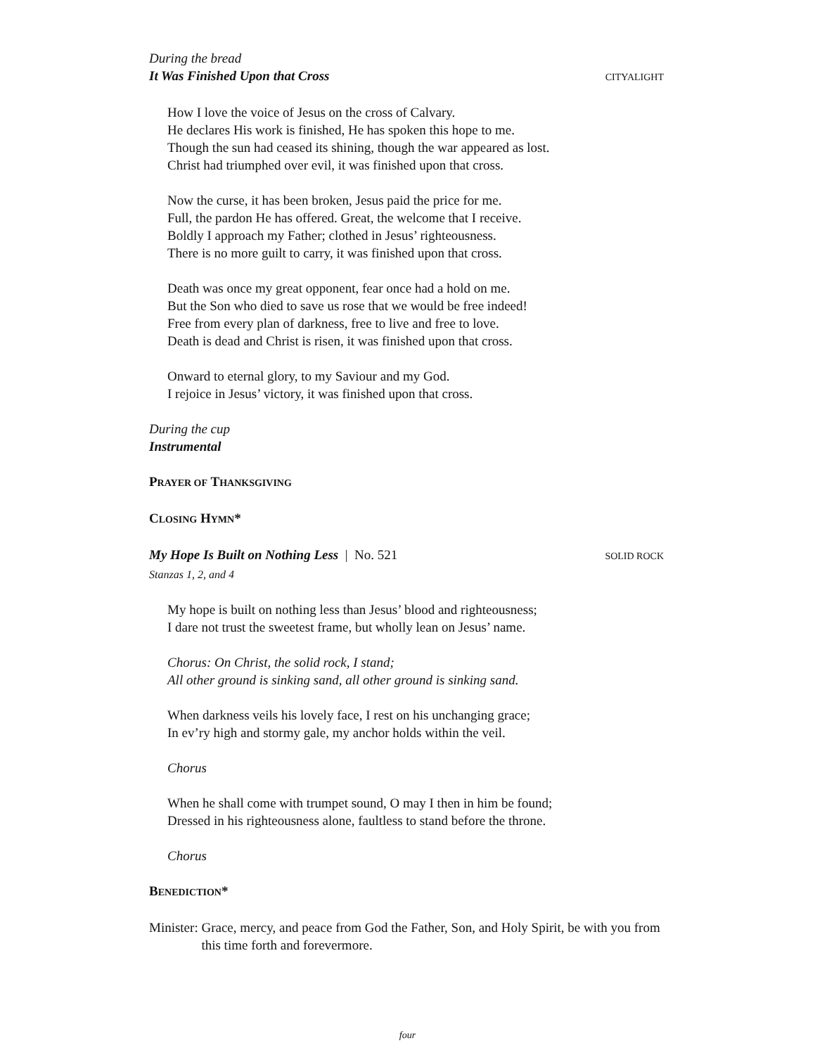During the bread
It Was Finished Upon that Cross CITYALIGHT
How I love the voice of Jesus on the cross of Calvary.
He declares His work is finished, He has spoken this hope to me.
Though the sun had ceased its shining, though the war appeared as lost.
Christ had triumphed over evil, it was finished upon that cross.
Now the curse, it has been broken, Jesus paid the price for me.
Full, the pardon He has offered. Great, the welcome that I receive.
Boldly I approach my Father; clothed in Jesus’ righteousness.
There is no more guilt to carry, it was finished upon that cross.
Death was once my great opponent, fear once had a hold on me.
But the Son who died to save us rose that we would be free indeed!
Free from every plan of darkness, free to live and free to love.
Death is dead and Christ is risen, it was finished upon that cross.
Onward to eternal glory, to my Saviour and my God.
I rejoice in Jesus’ victory, it was finished upon that cross.
During the cup
Instrumental
PRAYER OF THANKSGIVING
CLOSING HYMN*
My Hope Is Built on Nothing Less | No. 521 SOLID ROCK
Stanzas 1, 2, and 4
My hope is built on nothing less than Jesus’ blood and righteousness;
I dare not trust the sweetest frame, but wholly lean on Jesus’ name.
Chorus: On Christ, the solid rock, I stand;
All other ground is sinking sand, all other ground is sinking sand.
When darkness veils his lovely face, I rest on his unchanging grace;
In ev’ry high and stormy gale, my anchor holds within the veil.
Chorus
When he shall come with trumpet sound, O may I then in him be found;
Dressed in his righteousness alone, faultless to stand before the throne.
Chorus
BENEDICTION*
Minister: Grace, mercy, and peace from God the Father, Son, and Holy Spirit, be with you from this time forth and forevermore.
four